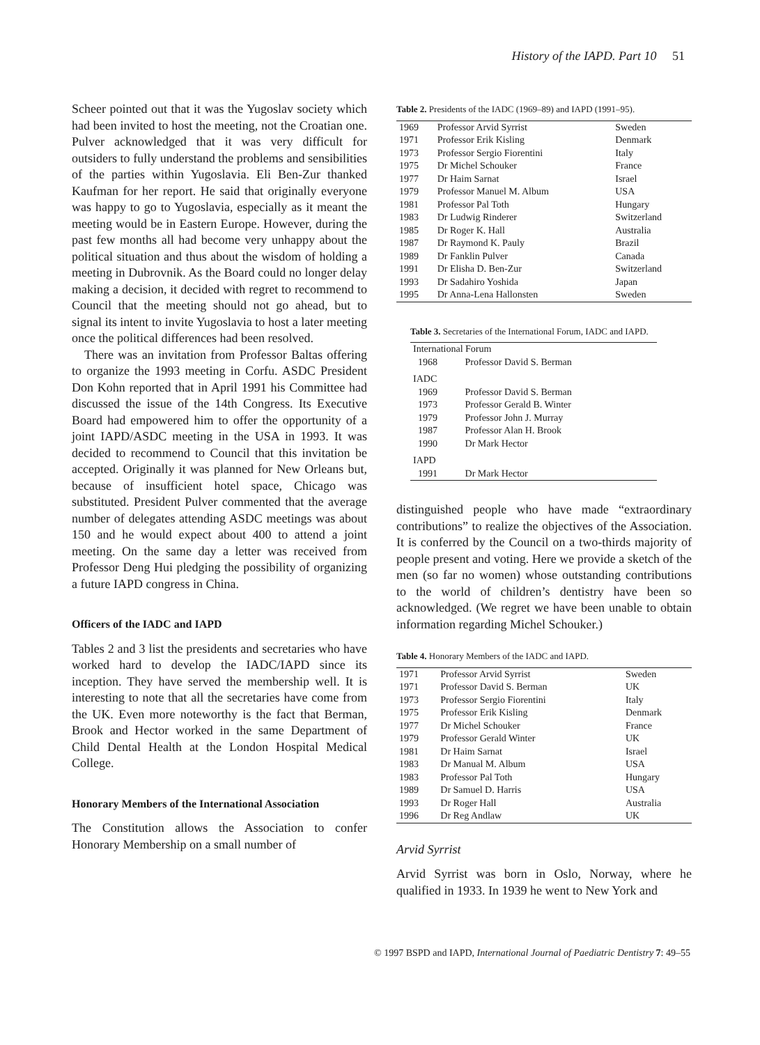History of the IAPD. Part 10 51
Scheer pointed out that it was the Yugoslav society which had been invited to host the meeting, not the Croatian one. Pulver acknowledged that it was very difficult for outsiders to fully understand the problems and sensibilities of the parties within Yugoslavia. Eli Ben-Zur thanked Kaufman for her report. He said that originally everyone was happy to go to Yugoslavia, especially as it meant the meeting would be in Eastern Europe. However, during the past few months all had become very unhappy about the political situation and thus about the wisdom of holding a meeting in Dubrovnik. As the Board could no longer delay making a decision, it decided with regret to recommend to Council that the meeting should not go ahead, but to signal its intent to invite Yugoslavia to host a later meeting once the political differences had been resolved.
There was an invitation from Professor Baltas offering to organize the 1993 meeting in Corfu. ASDC President Don Kohn reported that in April 1991 his Committee had discussed the issue of the 14th Congress. Its Executive Board had empowered him to offer the opportunity of a joint IAPD/ASDC meeting in the USA in 1993. It was decided to recommend to Council that this invitation be accepted. Originally it was planned for New Orleans but, because of insufficient hotel space, Chicago was substituted. President Pulver commented that the average number of delegates attending ASDC meetings was about 150 and he would expect about 400 to attend a joint meeting. On the same day a letter was received from Professor Deng Hui pledging the possibility of organizing a future IAPD congress in China.
Officers of the IADC and IAPD
Tables 2 and 3 list the presidents and secretaries who have worked hard to develop the IADC/IAPD since its inception. They have served the membership well. It is interesting to note that all the secretaries have come from the UK. Even more noteworthy is the fact that Berman, Brook and Hector worked in the same Department of Child Dental Health at the London Hospital Medical College.
Honorary Members of the International Association
The Constitution allows the Association to confer Honorary Membership on a small number of
Table 2. Presidents of the IADC (1969–89) and IAPD (1991–95).
| 1969 | Professor Arvid Syrrist | Sweden |
| 1971 | Professor Erik Kisling | Denmark |
| 1973 | Professor Sergio Fiorentini | Italy |
| 1975 | Dr Michel Schouker | France |
| 1977 | Dr Haim Sarnat | Israel |
| 1979 | Professor Manuel M. Album | USA |
| 1981 | Professor Pal Toth | Hungary |
| 1983 | Dr Ludwig Rinderer | Switzerland |
| 1985 | Dr Roger K. Hall | Australia |
| 1987 | Dr Raymond K. Pauly | Brazil |
| 1989 | Dr Fanklin Pulver | Canada |
| 1991 | Dr Elisha D. Ben-Zur | Switzerland |
| 1993 | Dr Sadahiro Yoshida | Japan |
| 1995 | Dr Anna-Lena Hallonsten | Sweden |
Table 3. Secretaries of the International Forum, IADC and IAPD.
| International Forum | |
| 1968 | Professor David S. Berman |
| IADC | |
| 1969 | Professor David S. Berman |
| 1973 | Professor Gerald B. Winter |
| 1979 | Professor John J. Murray |
| 1987 | Professor Alan H. Brook |
| 1990 | Dr Mark Hector |
| IAPD | |
| 1991 | Dr Mark Hector |
distinguished people who have made “extraordinary contributions” to realize the objectives of the Association. It is conferred by the Council on a two-thirds majority of people present and voting. Here we provide a sketch of the men (so far no women) whose outstanding contributions to the world of children’s dentistry have been so acknowledged. (We regret we have been unable to obtain information regarding Michel Schouker.)
Table 4. Honorary Members of the IADC and IAPD.
| 1971 | Professor Arvid Syrrist | Sweden |
| 1971 | Professor David S. Berman | UK |
| 1973 | Professor Sergio Fiorentini | Italy |
| 1975 | Professor Erik Kisling | Denmark |
| 1977 | Dr Michel Schouker | France |
| 1979 | Professor Gerald Winter | UK |
| 1981 | Dr Haim Sarnat | Israel |
| 1983 | Dr Manual M. Album | USA |
| 1983 | Professor Pal Toth | Hungary |
| 1989 | Dr Samuel D. Harris | USA |
| 1993 | Dr Roger Hall | Australia |
| 1996 | Dr Reg Andlaw | UK |
Arvid Syrrist
Arvid Syrrist was born in Oslo, Norway, where he qualified in 1933. In 1939 he went to New York and
© 1997 BSPD and IAPD, International Journal of Paediatric Dentistry 7: 49–55